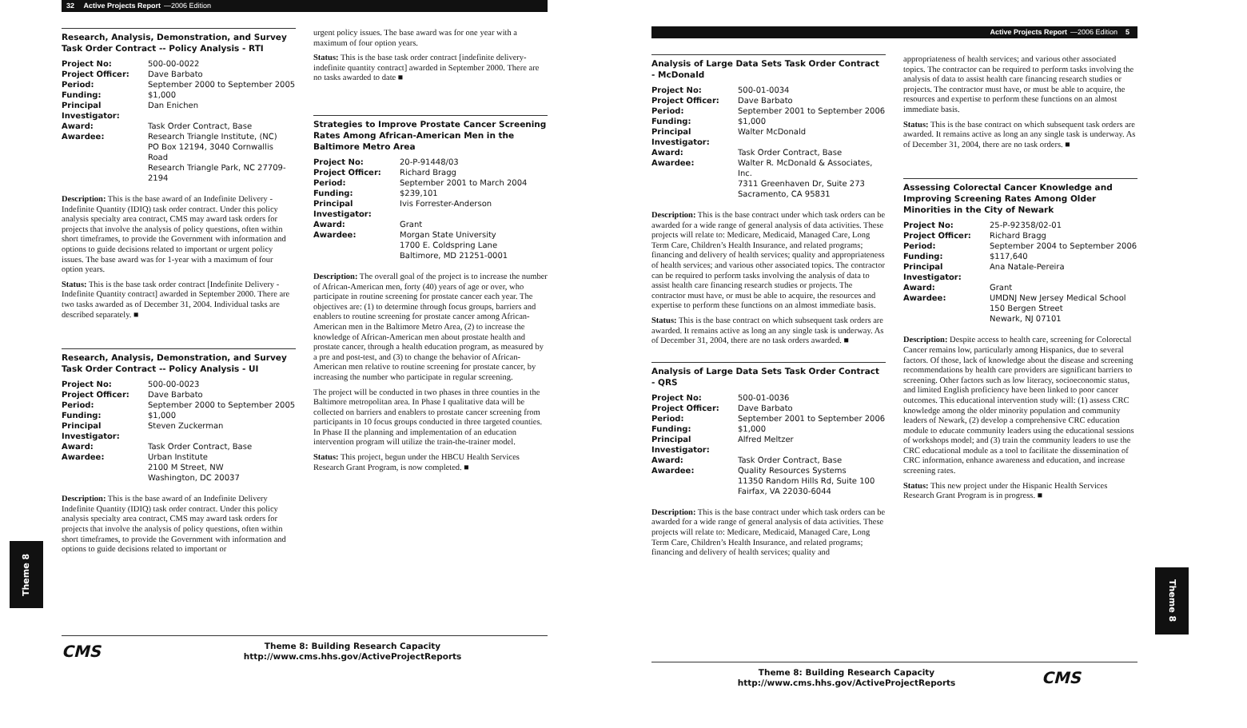32 Active Projects Report —2006 Edition
Research, Analysis, Demonstration, and Survey Task Order Contract -- Policy Analysis - RTI
| Project No: | 500-00-0022 |
| Project Officer: | Dave Barbato |
| Period: | September 2000 to September 2005 |
| Funding: | $1,000 |
| Principal Investigator: | Dan Enichen |
| Award: | Task Order Contract, Base |
| Awardee: | Research Triangle Institute, (NC) PO Box 12194, 3040 Cornwallis Road Research Triangle Park, NC 27709-2194 |
Description: This is the base award of an Indefinite Delivery - Indefinite Quantity (IDIQ) task order contract. Under this policy analysis specialty area contract, CMS may award task orders for projects that involve the analysis of policy questions, often within short timeframes, to provide the Government with information and options to guide decisions related to important or urgent policy issues. The base award was for 1-year with a maximum of four option years.
Status: This is the base task order contract [Indefinite Delivery - Indefinite Quantity contract] awarded in September 2000. There are two tasks awarded as of December 31, 2004. Individual tasks are described separately. ■
Research, Analysis, Demonstration, and Survey Task Order Contract -- Policy Analysis - UI
| Project No: | 500-00-0023 |
| Project Officer: | Dave Barbato |
| Period: | September 2000 to September 2005 |
| Funding: | $1,000 |
| Principal Investigator: | Steven Zuckerman |
| Award: | Task Order Contract, Base |
| Awardee: | Urban Institute 2100 M Street, NW Washington, DC 20037 |
Description: This is the base award of an Indefinite Delivery Indefinite Quantity (IDIQ) task order contract. Under this policy analysis specialty area contract, CMS may award task orders for projects that involve the analysis of policy questions, often within short timeframes, to provide the Government with information and options to guide decisions related to important or
urgent policy issues. The base award was for one year with a maximum of four option years.
Status: This is the base task order contract [indefinite delivery-indefinite quantity contract] awarded in September 2000. There are no tasks awarded to date ■
Strategies to Improve Prostate Cancer Screening Rates Among African-American Men in the Baltimore Metro Area
| Project No: | 20-P-91448/03 |
| Project Officer: | Richard Bragg |
| Period: | September 2001 to March 2004 |
| Funding: | $239,101 |
| Principal Investigator: | Ivis Forrester-Anderson |
| Award: | Grant |
| Awardee: | Morgan State University 1700 E. Coldspring Lane Baltimore, MD 21251-0001 |
Description: The overall goal of the project is to increase the number of African-American men, forty (40) years of age or over, who participate in routine screening for prostate cancer each year. The objectives are: (1) to determine through focus groups, barriers and enablers to routine screening for prostate cancer among African-American men in the Baltimore Metro Area, (2) to increase the knowledge of African-American men about prostate health and prostate cancer, through a health education program, as measured by a pre and post-test, and (3) to change the behavior of African-American men relative to routine screening for prostate cancer, by increasing the number who participate in regular screening.
The project will be conducted in two phases in three counties in the Baltimore metropolitan area. In Phase I qualitative data will be collected on barriers and enablers to prostate cancer screening from participants in 10 focus groups conducted in three targeted counties. In Phase II the planning and implementation of an education intervention program will utilize the train-the-trainer model.
Status: This project, begun under the HBCU Health Services Research Grant Program, is now completed. ■
CMS
Theme 8: Building Research Capacity
http://www.cms.hhs.gov/ActiveProjectReports
Theme 8
Active Projects Report —2006 Edition 5
Analysis of Large Data Sets Task Order Contract - McDonald
| Project No: | 500-01-0034 |
| Project Officer: | Dave Barbato |
| Period: | September 2001 to September 2006 |
| Funding: | $1,000 |
| Principal Investigator: | Walter McDonald |
| Award: | Task Order Contract, Base |
| Awardee: | Walter R. McDonald & Associates, Inc. 7311 Greenhaven Dr, Suite 273 Sacramento, CA 95831 |
Description: This is the base contract under which task orders can be awarded for a wide range of general analysis of data activities. These projects will relate to: Medicare, Medicaid, Managed Care, Long Term Care, Children’s Health Insurance, and related programs; financing and delivery of health services; quality and appropriateness of health services; and various other associated topics. The contractor can be required to perform tasks involving the analysis of data to assist health care financing research studies or projects. The contractor must have, or must be able to acquire, the resources and expertise to perform these functions on an almost immediate basis.
Status: This is the base contract on which subsequent task orders are awarded. It remains active as long an any single task is underway. As of December 31, 2004, there are no task orders awarded. ■
Analysis of Large Data Sets Task Order Contract - QRS
| Project No: | 500-01-0036 |
| Project Officer: | Dave Barbato |
| Period: | September 2001 to September 2006 |
| Funding: | $1,000 |
| Principal Investigator: | Alfred Meltzer |
| Award: | Task Order Contract, Base |
| Awardee: | Quality Resources Systems 11350 Random Hills Rd, Suite 100 Fairfax, VA 22030-6044 |
Description: This is the base contract under which task orders can be awarded for a wide range of general analysis of data activities. These projects will relate to: Medicare, Medicaid, Managed Care, Long Term Care, Children’s Health Insurance, and related programs; financing and delivery of health services; quality and
appropriateness of health services; and various other associated topics. The contractor can be required to perform tasks involving the analysis of data to assist health care financing research studies or projects. The contractor must have, or must be able to acquire, the resources and expertise to perform these functions on an almost immediate basis.
Status: This is the base contract on which subsequent task orders are awarded. It remains active as long an any single task is underway. As of December 31, 2004, there are no task orders. ■
Assessing Colorectal Cancer Knowledge and Improving Screening Rates Among Older Minorities in the City of Newark
| Project No: | 25-P-92358/02-01 |
| Project Officer: | Richard Bragg |
| Period: | September 2004 to September 2006 |
| Funding: | $117,640 |
| Principal Investigator: | Ana Natale-Pereira |
| Award: | Grant |
| Awardee: | UMDNJ New Jersey Medical School 150 Bergen Street Newark, NJ 07101 |
Description: Despite access to health care, screening for Colorectal Cancer remains low, particularly among Hispanics, due to several factors. Of those, lack of knowledge about the disease and screening recommendations by health care providers are significant barriers to screening. Other factors such as low literacy, socioeconomic status, and limited English proficiency have been linked to poor cancer outcomes. This educational intervention study will: (1) assess CRC knowledge among the older minority population and community leaders of Newark, (2) develop a comprehensive CRC education module to educate community leaders using the educational sessions of workshops model; and (3) train the community leaders to use the CRC educational module as a tool to facilitate the dissemination of CRC information, enhance awareness and education, and increase screening rates.
Status: This new project under the Hispanic Health Services Research Grant Program is in progress. ■
Theme 8: Building Research Capacity
http://www.cms.hhs.gov/ActiveProjectReports
CMS
Theme 8